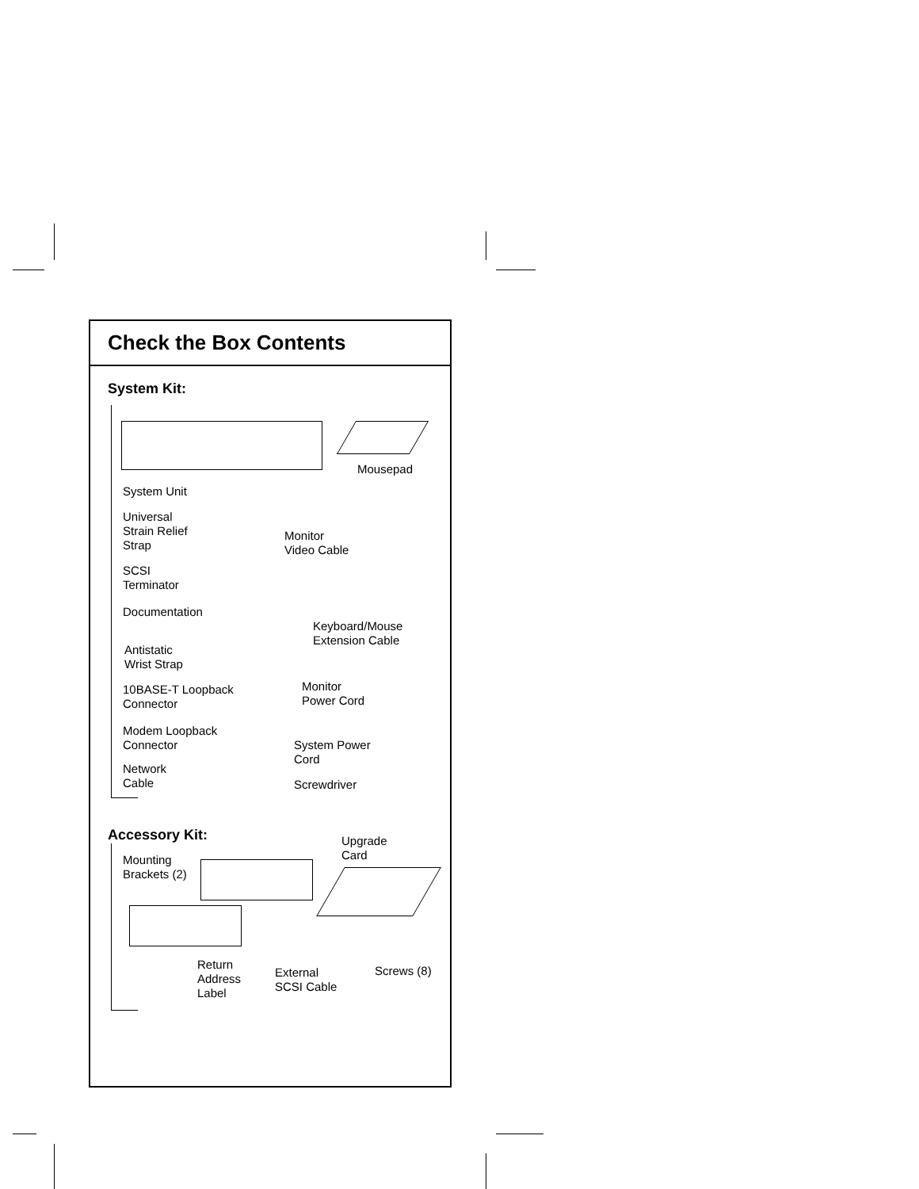Check the Box Contents
System Kit:
Mousepad
System Unit
Universal
Strain Relief
Strap
Monitor
Video Cable
SCSI
Terminator
Documentation
Keyboard/Mouse
Extension Cable
Antistatic
Wrist Strap
10BASE-T Loopback
Connector
Monitor
Power Cord
Modem Loopback
Connector
System Power
Cord
Network
Cable
Screwdriver
Accessory Kit:
Upgrade
Card
Mounting
Brackets (2)
Return
Address
Label
External
SCSI Cable
Screws (8)